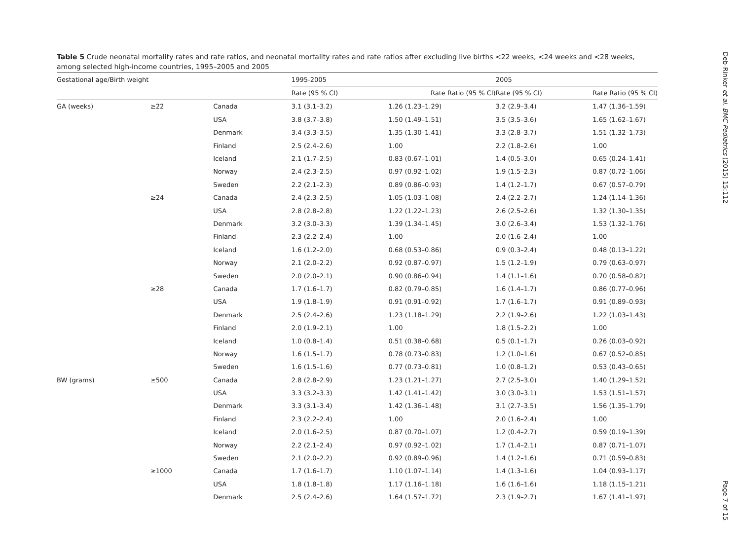Table 5 Crude neonatal mortality rates and rate ratios, and neonatal mortality rates and rate ratios after excluding live births <22 weeks, <24 weeks and <28 weeks, among selected high-income countries, 1995–2005 and 2005
| Gestational age/Birth weight | | | 1995-2005 | | 2005 | |
| --- | --- | --- | --- | --- | --- | --- |
| | | | Rate (95 % CI) | Rate Ratio (95 % CI) | Rate (95 % CI) | Rate Ratio (95 % CI) |
| GA (weeks) | ≥22 | Canada | 3.1 (3.1–3.2) | 1.26 (1.23–1.29) | 3.2 (2.9–3.4) | 1.47 (1.36–1.59) |
| | | USA | 3.8 (3.7–3.8) | 1.50 (1.49–1.51) | 3.5 (3.5–3.6) | 1.65 (1.62–1.67) |
| | | Denmark | 3.4 (3.3–3.5) | 1.35 (1.30–1.41) | 3.3 (2.8–3.7) | 1.51 (1.32–1.73) |
| | | Finland | 2.5 (2.4–2.6) | 1.00 | 2.2 (1.8–2.6) | 1.00 |
| | | Iceland | 2.1 (1.7–2.5) | 0.83 (0.67–1.01) | 1.4 (0.5–3.0) | 0.65 (0.24–1.41) |
| | | Norway | 2.4 (2.3–2.5) | 0.97 (0.92–1.02) | 1.9 (1.5–2.3) | 0.87 (0.72–1.06) |
| | | Sweden | 2.2 (2.1–2.3) | 0.89 (0.86–0.93) | 1.4 (1.2–1.7) | 0.67 (0.57–0.79) |
| | ≥24 | Canada | 2.4 (2.3–2.5) | 1.05 (1.03–1.08) | 2.4 (2.2–2.7) | 1.24 (1.14–1.36) |
| | | USA | 2.8 (2.8–2.8) | 1.22 (1.22–1.23) | 2.6 (2.5–2.6) | 1.32 (1.30–1.35) |
| | | Denmark | 3.2 (3.0–3.3) | 1.39 (1.34–1.45) | 3.0 (2.6–3.4) | 1.53 (1.32–1.76) |
| | | Finland | 2.3 (2.2–2.4) | 1.00 | 2.0 (1.6–2.4) | 1.00 |
| | | Iceland | 1.6 (1.2–2.0) | 0.68 (0.53–0.86) | 0.9 (0.3–2.4) | 0.48 (0.13–1.22) |
| | | Norway | 2.1 (2.0–2.2) | 0.92 (0.87–0.97) | 1.5 (1.2–1.9) | 0.79 (0.63–0.97) |
| | | Sweden | 2.0 (2.0–2.1) | 0.90 (0.86–0.94) | 1.4 (1.1–1.6) | 0.70 (0.58–0.82) |
| | ≥28 | Canada | 1.7 (1.6–1.7) | 0.82 (0.79–0.85) | 1.6 (1.4–1.7) | 0.86 (0.77–0.96) |
| | | USA | 1.9 (1.8–1.9) | 0.91 (0.91–0.92) | 1.7 (1.6–1.7) | 0.91 (0.89–0.93) |
| | | Denmark | 2.5 (2.4–2.6) | 1.23 (1.18–1.29) | 2.2 (1.9–2.6) | 1.22 (1.03–1.43) |
| | | Finland | 2.0 (1.9–2.1) | 1.00 | 1.8 (1.5–2.2) | 1.00 |
| | | Iceland | 1.0 (0.8–1.4) | 0.51 (0.38–0.68) | 0.5 (0.1–1.7) | 0.26 (0.03–0.92) |
| | | Norway | 1.6 (1.5–1.7) | 0.78 (0.73–0.83) | 1.2 (1.0–1.6) | 0.67 (0.52–0.85) |
| | | Sweden | 1.6 (1.5–1.6) | 0.77 (0.73–0.81) | 1.0 (0.8–1.2) | 0.53 (0.43–0.65) |
| BW (grams) | ≥500 | Canada | 2.8 (2.8–2.9) | 1.23 (1.21–1.27) | 2.7 (2.5–3.0) | 1.40 (1.29–1.52) |
| | | USA | 3.3 (3.2–3.3) | 1.42 (1.41–1.42) | 3.0 (3.0–3.1) | 1.53 (1.51–1.57) |
| | | Denmark | 3.3 (3.1–3.4) | 1.42 (1.36–1.48) | 3.1 (2.7–3.5) | 1.56 (1.35–1.79) |
| | | Finland | 2.3 (2.2–2.4) | 1.00 | 2.0 (1.6–2.4) | 1.00 |
| | | Iceland | 2.0 (1.6–2.5) | 0.87 (0.70–1.07) | 1.2 (0.4–2.7) | 0.59 (0.19–1.39) |
| | | Norway | 2.2 (2.1–2.4) | 0.97 (0.92–1.02) | 1.7 (1.4–2.1) | 0.87 (0.71–1.07) |
| | | Sweden | 2.1 (2.0–2.2) | 0.92 (0.89–0.96) | 1.4 (1.2–1.6) | 0.71 (0.59–0.83) |
| | ≥1000 | Canada | 1.7 (1.6–1.7) | 1.10 (1.07–1.14) | 1.4 (1.3–1.6) | 1.04 (0.93–1.17) |
| | | USA | 1.8 (1.8–1.8) | 1.17 (1.16–1.18) | 1.6 (1.6–1.6) | 1.18 (1.15–1.21) |
| | | Denmark | 2.5 (2.4–2.6) | 1.64 (1.57–1.72) | 2.3 (1.9–2.7) | 1.67 (1.41–1.97) |
Deb-Rinker et al. BMC Pediatrics (2015) 15:112
Page 7 of 15